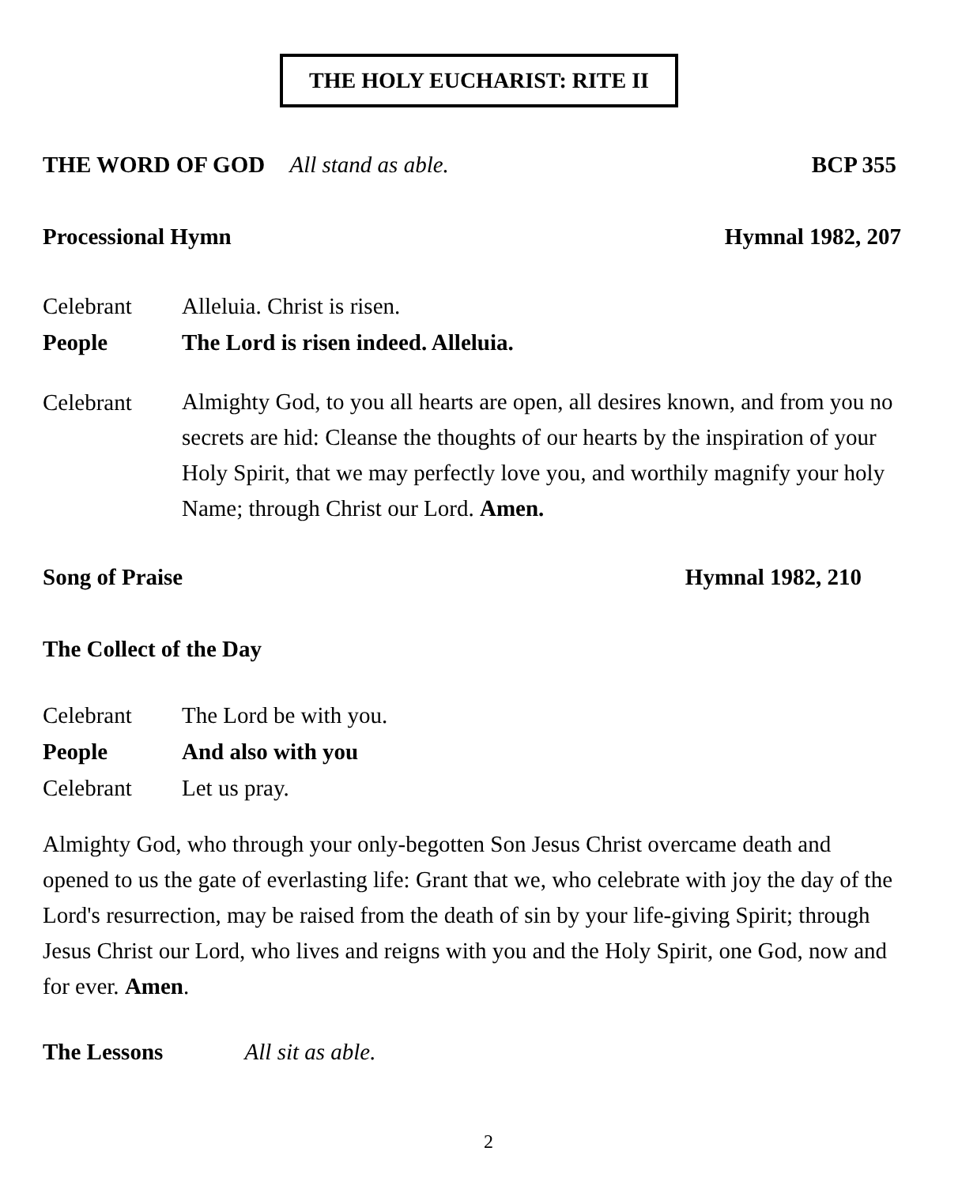THE HOLY EUCHARIST: RITE II
THE WORD OF GOD All stand as able. BCP 355
Processional Hymn Hymnal 1982, 207
Celebrant Alleluia. Christ is risen.
People The Lord is risen indeed. Alleluia.
Celebrant
Almighty God, to you all hearts are open, all desires known, and from you no secrets are hid: Cleanse the thoughts of our hearts by the inspiration of your Holy Spirit, that we may perfectly love you, and worthily magnify your holy Name; through Christ our Lord. Amen.
Song of Praise Hymnal 1982, 210
The Collect of the Day
Celebrant The Lord be with you.
People And also with you
Celebrant Let us pray.
Almighty God, who through your only-begotten Son Jesus Christ overcame death and opened to us the gate of everlasting life: Grant that we, who celebrate with joy the day of the Lord's resurrection, may be raised from the death of sin by your life-giving Spirit; through Jesus Christ our Lord, who lives and reigns with you and the Holy Spirit, one God, now and for ever. Amen.
The Lessons All sit as able.
2